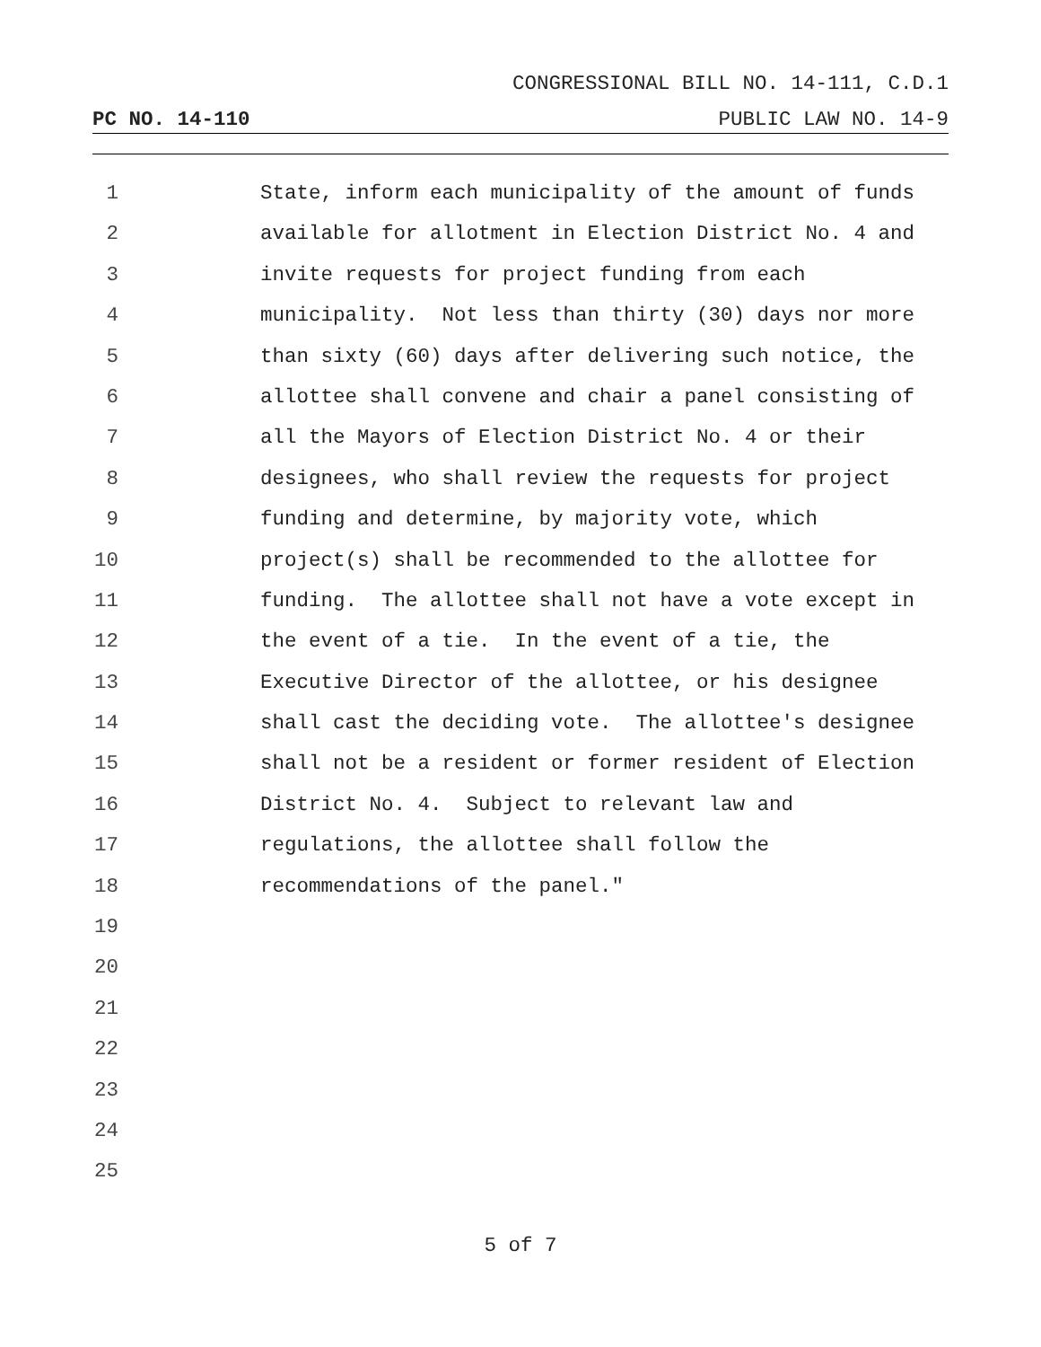CONGRESSIONAL BILL NO. 14-111, C.D.1
PC NO. 14-110 PUBLIC LAW NO. 14-9
1 State, inform each municipality of the amount of funds
2 available for allotment in Election District No. 4 and
3 invite requests for project funding from each
4 municipality. Not less than thirty (30) days nor more
5 than sixty (60) days after delivering such notice, the
6 allottee shall convene and chair a panel consisting of
7 all the Mayors of Election District No. 4 or their
8 designees, who shall review the requests for project
9 funding and determine, by majority vote, which
10 project(s) shall be recommended to the allottee for
11 funding. The allottee shall not have a vote except in
12 the event of a tie. In the event of a tie, the
13 Executive Director of the allottee, or his designee
14 shall cast the deciding vote. The allottee's designee
15 shall not be a resident or former resident of Election
16 District No. 4. Subject to relevant law and
17 regulations, the allottee shall follow the
18 recommendations of the panel."
19
20
21
22
23
24
25
5 of 7